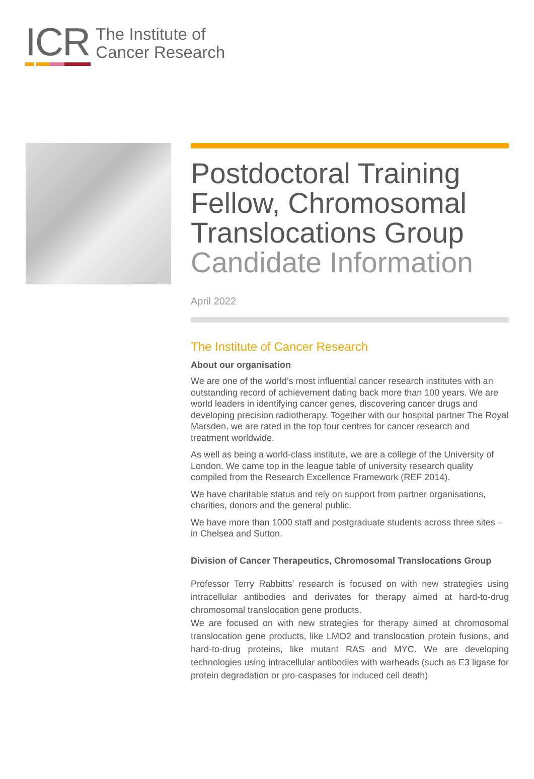ICR
The Institute of
Cancer Research
Postdoctoral Training Fellow, Chromosomal Translocations Group
Candidate Information
April 2022
The Institute of Cancer Research
About our organisation
We are one of the world’s most influential cancer research institutes with an outstanding record of achievement dating back more than 100 years. We are world leaders in identifying cancer genes, discovering cancer drugs and developing precision radiotherapy. Together with our hospital partner The Royal Marsden, we are rated in the top four centres for cancer research and treatment worldwide.
As well as being a world-class institute, we are a college of the University of London. We came top in the league table of university research quality compiled from the Research Excellence Framework (REF 2014).
We have charitable status and rely on support from partner organisations, charities, donors and the general public.
We have more than 1000 staff and postgraduate students across three sites – in Chelsea and Sutton.
Division of Cancer Therapeutics, Chromosomal Translocations Group
Professor Terry Rabbitts’ research is focused on with new strategies using intracellular antibodies and derivates for therapy aimed at hard-to-drug chromosomal translocation gene products.
We are focused on with new strategies for therapy aimed at chromosomal translocation gene products, like LMO2 and translocation protein fusions, and hard-to-drug proteins, like mutant RAS and MYC. We are developing technologies using intracellular antibodies with warheads (such as E3 ligase for protein degradation or pro-caspases for induced cell death)